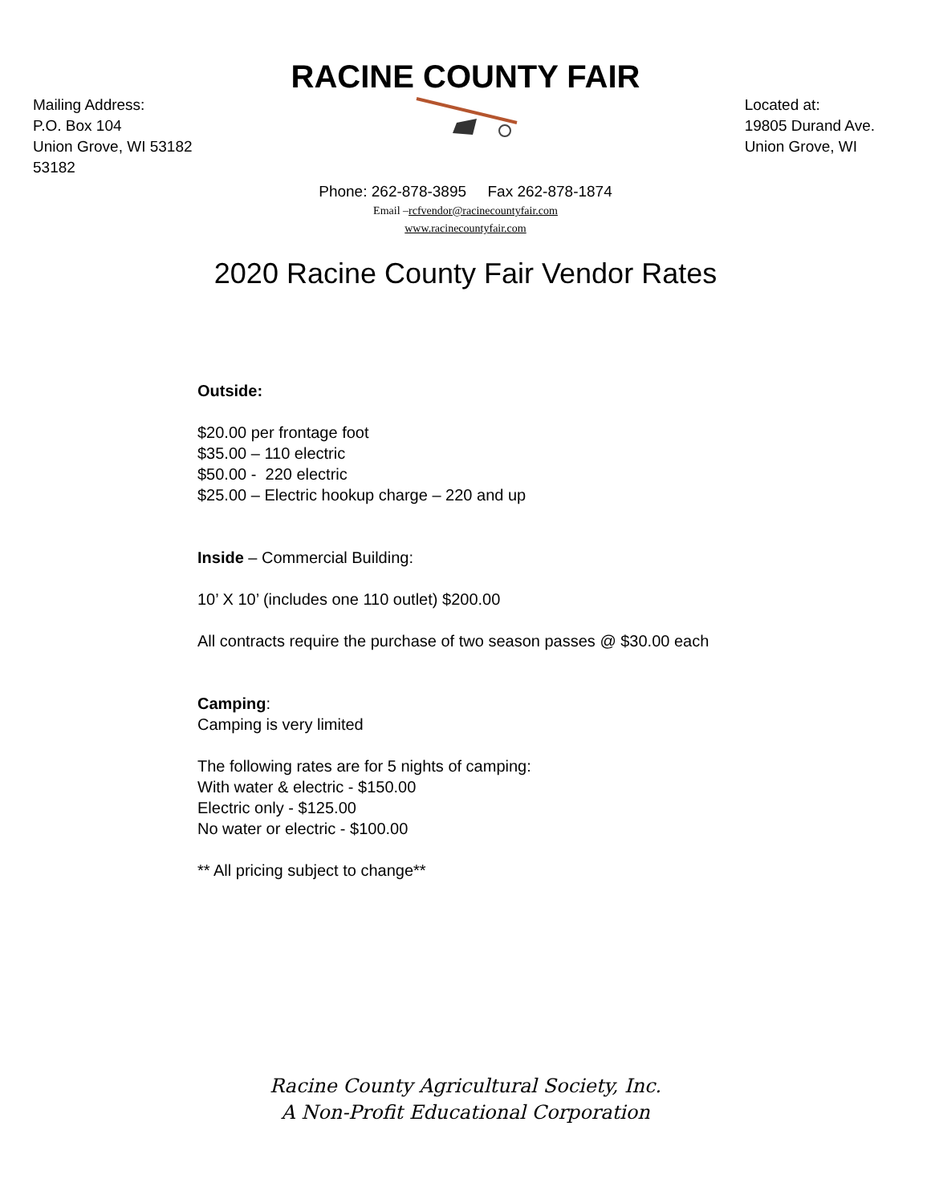RACINE COUNTY FAIR
Mailing Address:
P.O. Box 104
Union Grove, WI 53182
53182
Located at:
19805 Durand Ave.
Union Grove, WI
Phone: 262-878-3895 Fax 262-878-1874
Email –rcfvendor@racinecountyfair.com
www.racinecountyfair.com
2020 Racine County Fair Vendor Rates
Outside:
$20.00 per frontage foot
$35.00 – 110 electric
$50.00 - 220 electric
$25.00 – Electric hookup charge – 220 and up
Inside – Commercial Building:
10’ X 10’ (includes one 110 outlet) $200.00
All contracts require the purchase of two season passes @ $30.00 each
Camping:
Camping is very limited
The following rates are for 5 nights of camping:
With water & electric - $150.00
Electric only - $125.00
No water or electric - $100.00
** All pricing subject to change**
Racine County Agricultural Society, Inc.
A Non-Profit Educational Corporation